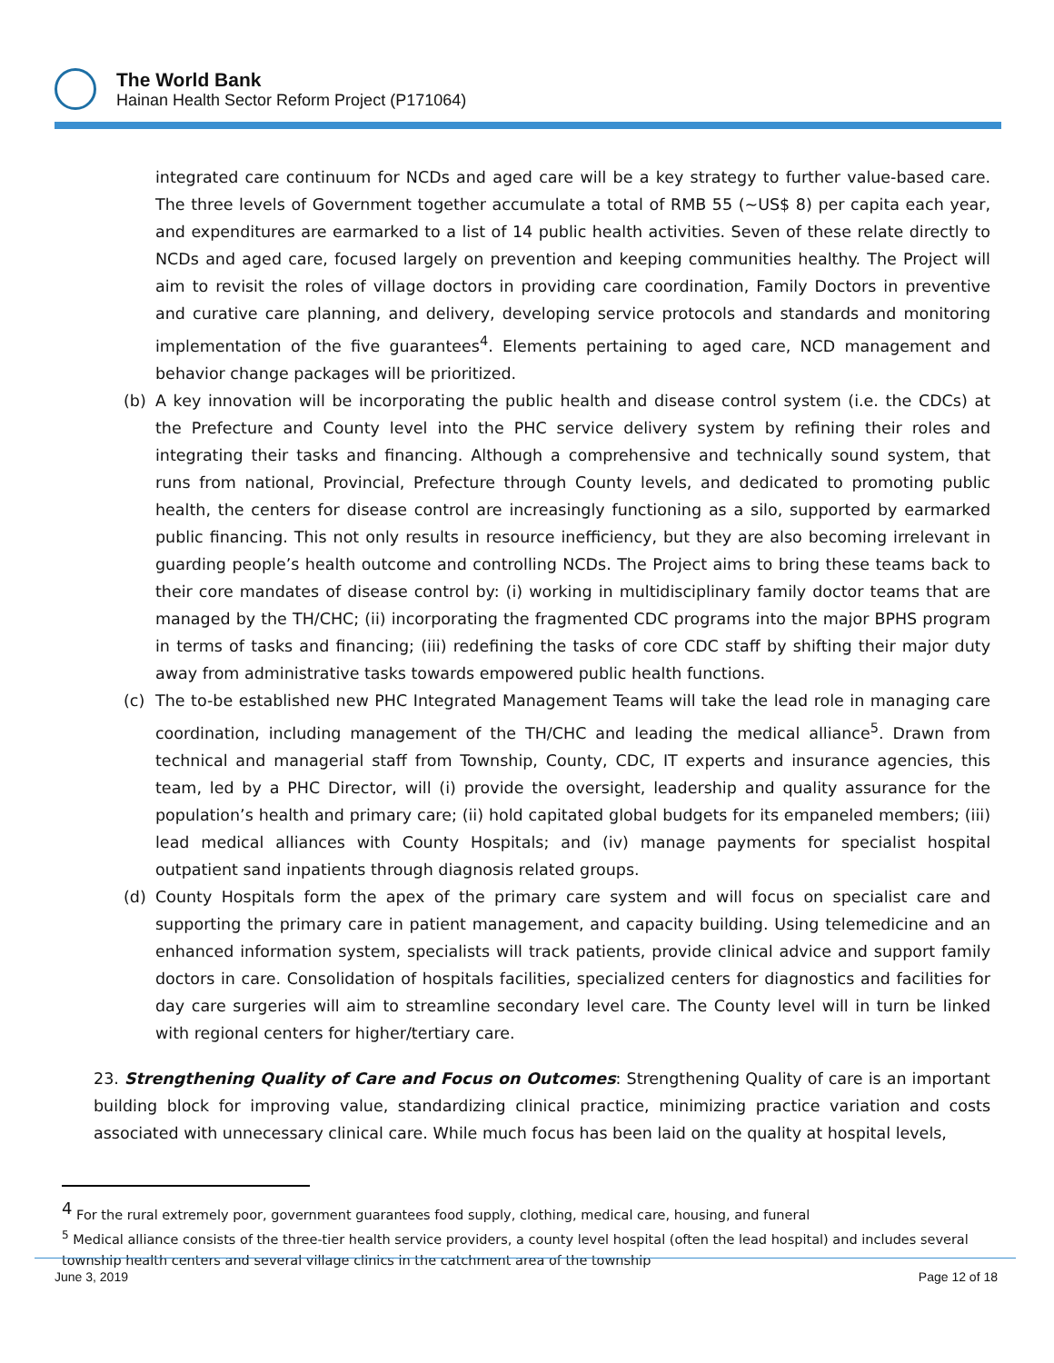The World Bank
Hainan Health Sector Reform Project (P171064)
integrated care continuum for NCDs and aged care will be a key strategy to further value-based care. The three levels of Government together accumulate a total of RMB 55 (~US$ 8) per capita each year, and expenditures are earmarked to a list of 14 public health activities. Seven of these relate directly to NCDs and aged care, focused largely on prevention and keeping communities healthy. The Project will aim to revisit the roles of village doctors in providing care coordination, Family Doctors in preventive and curative care planning, and delivery, developing service protocols and standards and monitoring implementation of the five guarantees<sup>4</sup>. Elements pertaining to aged care, NCD management and behavior change packages will be prioritized.
(b) A key innovation will be incorporating the public health and disease control system (i.e. the CDCs) at the Prefecture and County level into the PHC service delivery system by refining their roles and integrating their tasks and financing. Although a comprehensive and technically sound system, that runs from national, Provincial, Prefecture through County levels, and dedicated to promoting public health, the centers for disease control are increasingly functioning as a silo, supported by earmarked public financing. This not only results in resource inefficiency, but they are also becoming irrelevant in guarding people’s health outcome and controlling NCDs. The Project aims to bring these teams back to their core mandates of disease control by: (i) working in multidisciplinary family doctor teams that are managed by the TH/CHC; (ii) incorporating the fragmented CDC programs into the major BPHS program in terms of tasks and financing; (iii) redefining the tasks of core CDC staff by shifting their major duty away from administrative tasks towards empowered public health functions.
(c) The to-be established new PHC Integrated Management Teams will take the lead role in managing care coordination, including management of the TH/CHC and leading the medical alliance<sup>5</sup>. Drawn from technical and managerial staff from Township, County, CDC, IT experts and insurance agencies, this team, led by a PHC Director, will (i) provide the oversight, leadership and quality assurance for the population’s health and primary care; (ii) hold capitated global budgets for its empaneled members; (iii) lead medical alliances with County Hospitals; and (iv) manage payments for specialist hospital outpatient sand inpatients through diagnosis related groups.
(d) County Hospitals form the apex of the primary care system and will focus on specialist care and supporting the primary care in patient management, and capacity building. Using telemedicine and an enhanced information system, specialists will track patients, provide clinical advice and support family doctors in care. Consolidation of hospitals facilities, specialized centers for diagnostics and facilities for day care surgeries will aim to streamline secondary level care. The County level will in turn be linked with regional centers for higher/tertiary care.
23. Strengthening Quality of Care and Focus on Outcomes: Strengthening Quality of care is an important building block for improving value, standardizing clinical practice, minimizing practice variation and costs associated with unnecessary clinical care. While much focus has been laid on the quality at hospital levels,
<sup>4</sup> For the rural extremely poor, government guarantees food supply, clothing, medical care, housing, and funeral
<sup>5</sup> Medical alliance consists of the three-tier health service providers, a county level hospital (often the lead hospital) and includes several township health centers and several village clinics in the catchment area of the township
June 3, 2019 Page 12 of 18